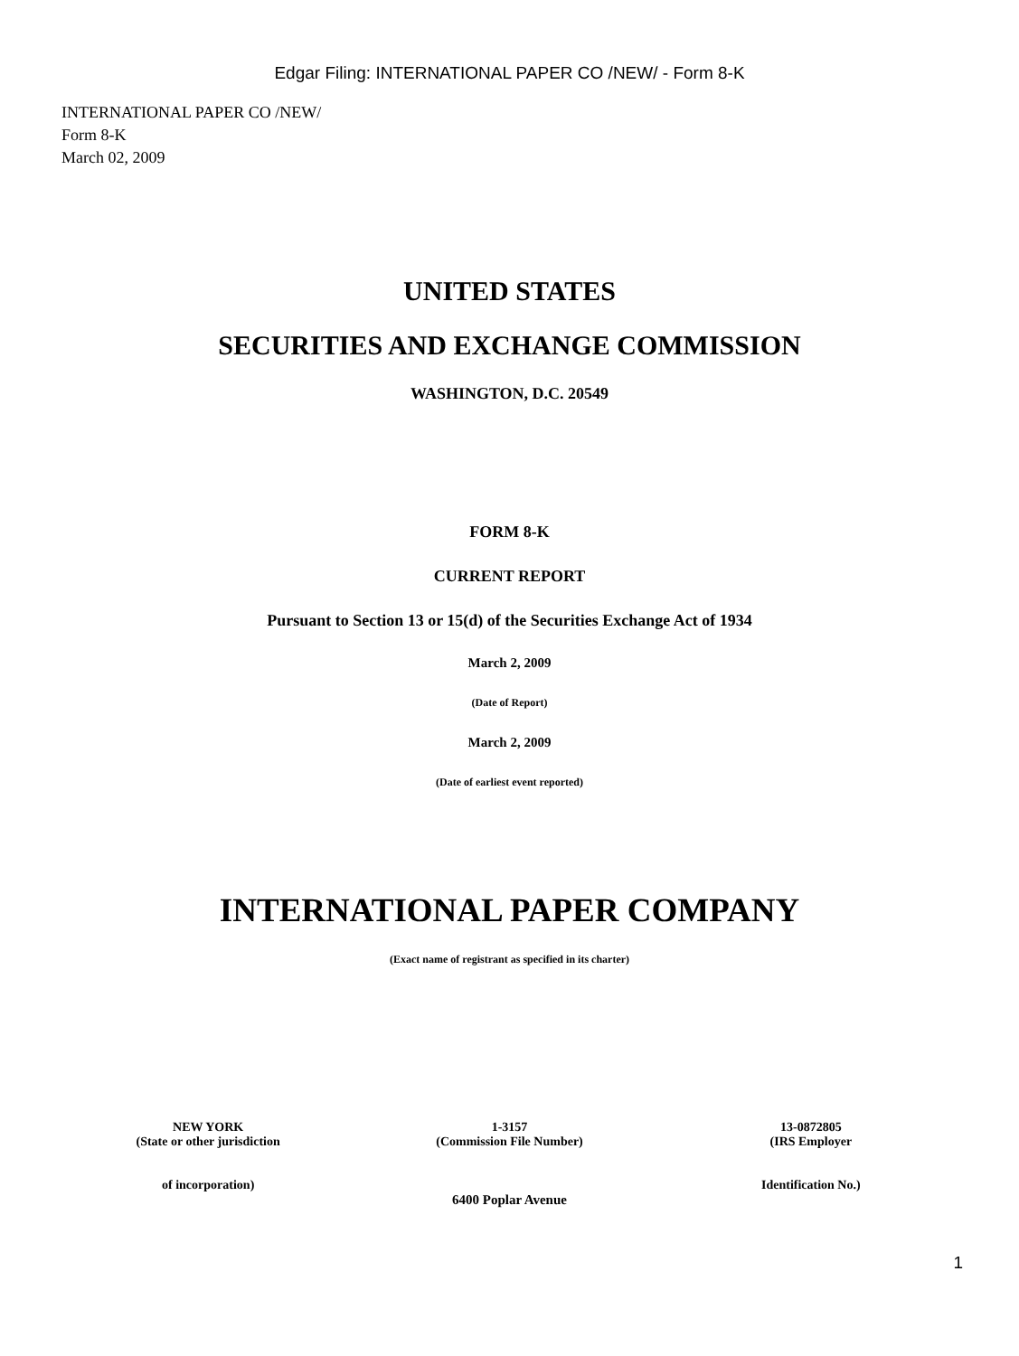Edgar Filing: INTERNATIONAL PAPER CO /NEW/ - Form 8-K
INTERNATIONAL PAPER CO /NEW/
Form 8-K
March 02, 2009
UNITED STATES
SECURITIES AND EXCHANGE COMMISSION
WASHINGTON, D.C. 20549
FORM 8-K
CURRENT REPORT
Pursuant to Section 13 or 15(d) of the Securities Exchange Act of 1934
March 2, 2009
(Date of Report)
March 2, 2009
(Date of earliest event reported)
INTERNATIONAL PAPER COMPANY
(Exact name of registrant as specified in its charter)
| NEW YORK (State or other jurisdiction of incorporation) | 1-3157 (Commission File Number) 6400 Poplar Avenue | 13-0872805 (IRS Employer Identification No.) |
1